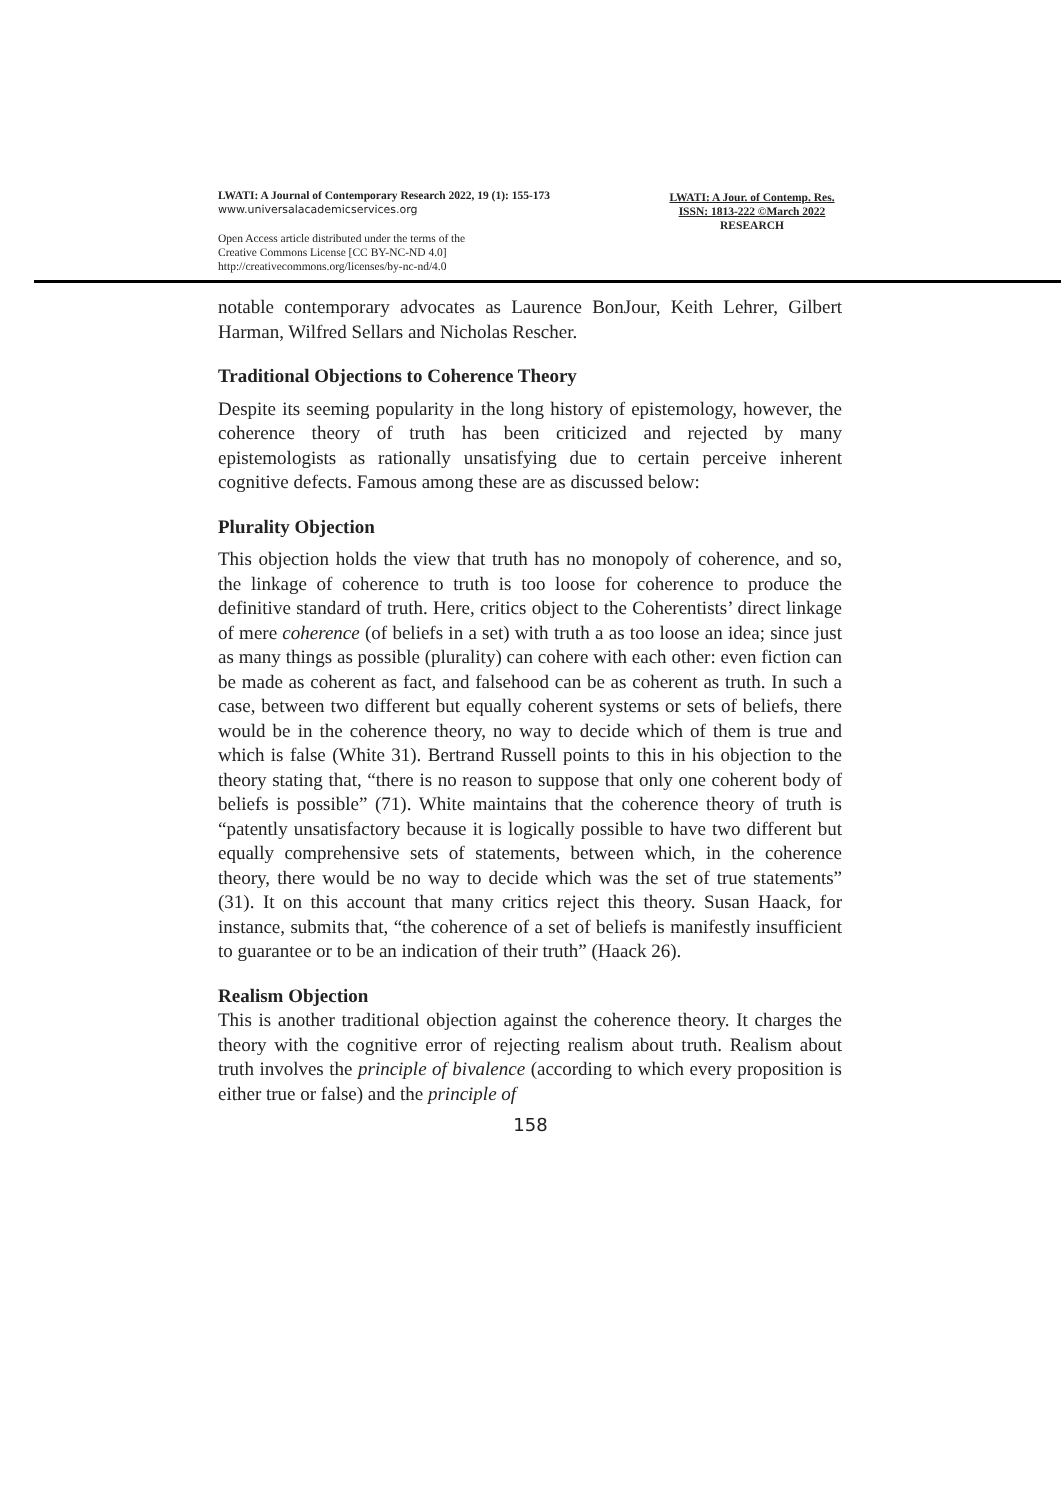LWATI: A Journal of Contemporary Research 2022, 19 (1): 155-173
www.universalacademicservices.org
Open Access article distributed under the terms of the
Creative Commons License [CC BY-NC-ND 4.0]
http://creativecommons.org/licenses/by-nc-nd/4.0
LWATI: A Jour. of Contemp. Res.
ISSN: 1813-222 ©March 2022
RESEARCH
notable contemporary advocates as Laurence BonJour, Keith Lehrer, Gilbert Harman, Wilfred Sellars and Nicholas Rescher.
Traditional Objections to Coherence Theory
Despite its seeming popularity in the long history of epistemology, however, the coherence theory of truth has been criticized and rejected by many epistemologists as rationally unsatisfying due to certain perceive inherent cognitive defects. Famous among these are as discussed below:
Plurality Objection
This objection holds the view that truth has no monopoly of coherence, and so, the linkage of coherence to truth is too loose for coherence to produce the definitive standard of truth. Here, critics object to the Coherentists’ direct linkage of mere coherence (of beliefs in a set) with truth a as too loose an idea; since just as many things as possible (plurality) can cohere with each other: even fiction can be made as coherent as fact, and falsehood can be as coherent as truth. In such a case, between two different but equally coherent systems or sets of beliefs, there would be in the coherence theory, no way to decide which of them is true and which is false (White 31). Bertrand Russell points to this in his objection to the theory stating that, “there is no reason to suppose that only one coherent body of beliefs is possible” (71). White maintains that the coherence theory of truth is “patently unsatisfactory because it is logically possible to have two different but equally comprehensive sets of statements, between which, in the coherence theory, there would be no way to decide which was the set of true statements” (31). It on this account that many critics reject this theory. Susan Haack, for instance, submits that, “the coherence of a set of beliefs is manifestly insufficient to guarantee or to be an indication of their truth” (Haack 26).
Realism Objection
This is another traditional objection against the coherence theory. It charges the theory with the cognitive error of rejecting realism about truth. Realism about truth involves the principle of bivalence (according to which every proposition is either true or false) and the principle of
158